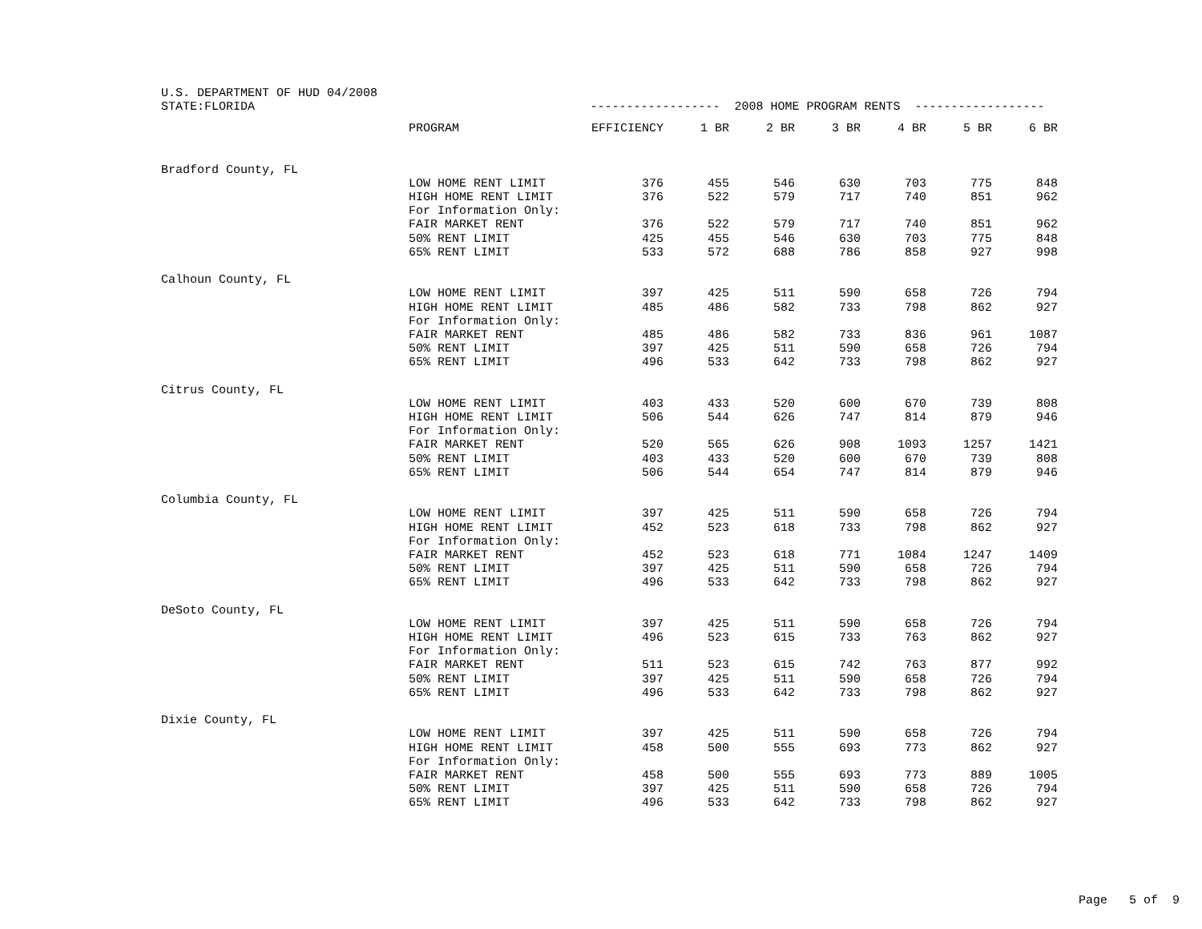| U.S. DEPARTMENT OF HUD 04/2008 | | | | | | | | |
| STATE:FLORIDA | | ------------------ 2008 HOME PROGRAM RENTS ------------------ | | | | | | |
| | PROGRAM | EFFICIENCY | 1 BR | 2 BR | 3 BR | 4 BR | 5 BR | 6 BR |
| Bradford County, FL | | | | | | | | |
| | LOW HOME RENT LIMIT | 376 | 455 | 546 | 630 | 703 | 775 | 848 |
| | HIGH HOME RENT LIMIT | 376 | 522 | 579 | 717 | 740 | 851 | 962 |
| | For Information Only: | | | | | | | |
| | FAIR MARKET RENT | 376 | 522 | 579 | 717 | 740 | 851 | 962 |
| | 50% RENT LIMIT | 425 | 455 | 546 | 630 | 703 | 775 | 848 |
| | 65% RENT LIMIT | 533 | 572 | 688 | 786 | 858 | 927 | 998 |
| Calhoun County, FL | | | | | | | | |
| | LOW HOME RENT LIMIT | 397 | 425 | 511 | 590 | 658 | 726 | 794 |
| | HIGH HOME RENT LIMIT | 485 | 486 | 582 | 733 | 798 | 862 | 927 |
| | For Information Only: | | | | | | | |
| | FAIR MARKET RENT | 485 | 486 | 582 | 733 | 836 | 961 | 1087 |
| | 50% RENT LIMIT | 397 | 425 | 511 | 590 | 658 | 726 | 794 |
| | 65% RENT LIMIT | 496 | 533 | 642 | 733 | 798 | 862 | 927 |
| Citrus County, FL | | | | | | | | |
| | LOW HOME RENT LIMIT | 403 | 433 | 520 | 600 | 670 | 739 | 808 |
| | HIGH HOME RENT LIMIT | 506 | 544 | 626 | 747 | 814 | 879 | 946 |
| | For Information Only: | | | | | | | |
| | FAIR MARKET RENT | 520 | 565 | 626 | 908 | 1093 | 1257 | 1421 |
| | 50% RENT LIMIT | 403 | 433 | 520 | 600 | 670 | 739 | 808 |
| | 65% RENT LIMIT | 506 | 544 | 654 | 747 | 814 | 879 | 946 |
| Columbia County, FL | | | | | | | | |
| | LOW HOME RENT LIMIT | 397 | 425 | 511 | 590 | 658 | 726 | 794 |
| | HIGH HOME RENT LIMIT | 452 | 523 | 618 | 733 | 798 | 862 | 927 |
| | For Information Only: | | | | | | | |
| | FAIR MARKET RENT | 452 | 523 | 618 | 771 | 1084 | 1247 | 1409 |
| | 50% RENT LIMIT | 397 | 425 | 511 | 590 | 658 | 726 | 794 |
| | 65% RENT LIMIT | 496 | 533 | 642 | 733 | 798 | 862 | 927 |
| DeSoto County, FL | | | | | | | | |
| | LOW HOME RENT LIMIT | 397 | 425 | 511 | 590 | 658 | 726 | 794 |
| | HIGH HOME RENT LIMIT | 496 | 523 | 615 | 733 | 763 | 862 | 927 |
| | For Information Only: | | | | | | | |
| | FAIR MARKET RENT | 511 | 523 | 615 | 742 | 763 | 877 | 992 |
| | 50% RENT LIMIT | 397 | 425 | 511 | 590 | 658 | 726 | 794 |
| | 65% RENT LIMIT | 496 | 533 | 642 | 733 | 798 | 862 | 927 |
| Dixie County, FL | | | | | | | | |
| | LOW HOME RENT LIMIT | 397 | 425 | 511 | 590 | 658 | 726 | 794 |
| | HIGH HOME RENT LIMIT | 458 | 500 | 555 | 693 | 773 | 862 | 927 |
| | For Information Only: | | | | | | | |
| | FAIR MARKET RENT | 458 | 500 | 555 | 693 | 773 | 889 | 1005 |
| | 50% RENT LIMIT | 397 | 425 | 511 | 590 | 658 | 726 | 794 |
| | 65% RENT LIMIT | 496 | 533 | 642 | 733 | 798 | 862 | 927 |
Page 5 of 9